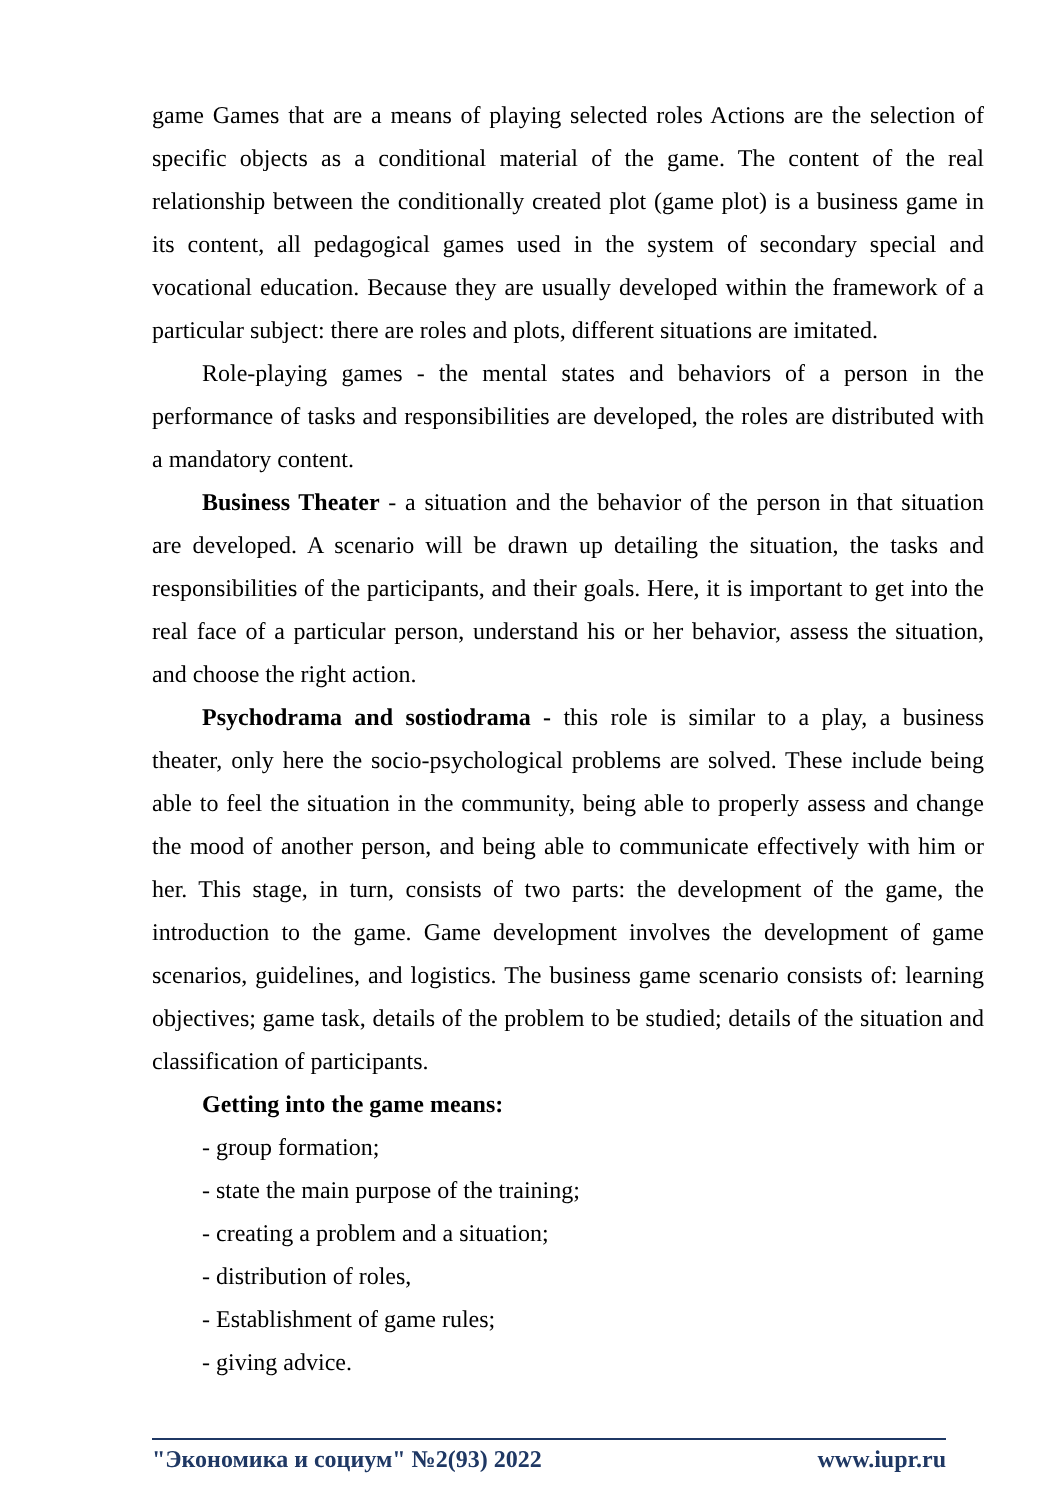game Games that are a means of playing selected roles Actions are the selection of specific objects as a conditional material of the game. The content of the real relationship between the conditionally created plot (game plot) is a business game in its content, all pedagogical games used in the system of secondary special and vocational education. Because they are usually developed within the framework of a particular subject: there are roles and plots, different situations are imitated.
Role-playing games - the mental states and behaviors of a person in the performance of tasks and responsibilities are developed, the roles are distributed with a mandatory content.
Business Theater - a situation and the behavior of the person in that situation are developed. A scenario will be drawn up detailing the situation, the tasks and responsibilities of the participants, and their goals. Here, it is important to get into the real face of a particular person, understand his or her behavior, assess the situation, and choose the right action.
Psychodrama and sostiodrama - this role is similar to a play, a business theater, only here the socio-psychological problems are solved. These include being able to feel the situation in the community, being able to properly assess and change the mood of another person, and being able to communicate effectively with him or her. This stage, in turn, consists of two parts: the development of the game, the introduction to the game. Game development involves the development of game scenarios, guidelines, and logistics. The business game scenario consists of: learning objectives; game task, details of the problem to be studied; details of the situation and classification of participants.
Getting into the game means:
- group formation;
- state the main purpose of the training;
- creating a problem and a situation;
- distribution of roles,
- Establishment of game rules;
- giving advice.
"Экономика и социум" №2(93) 2022 www.iupr.ru